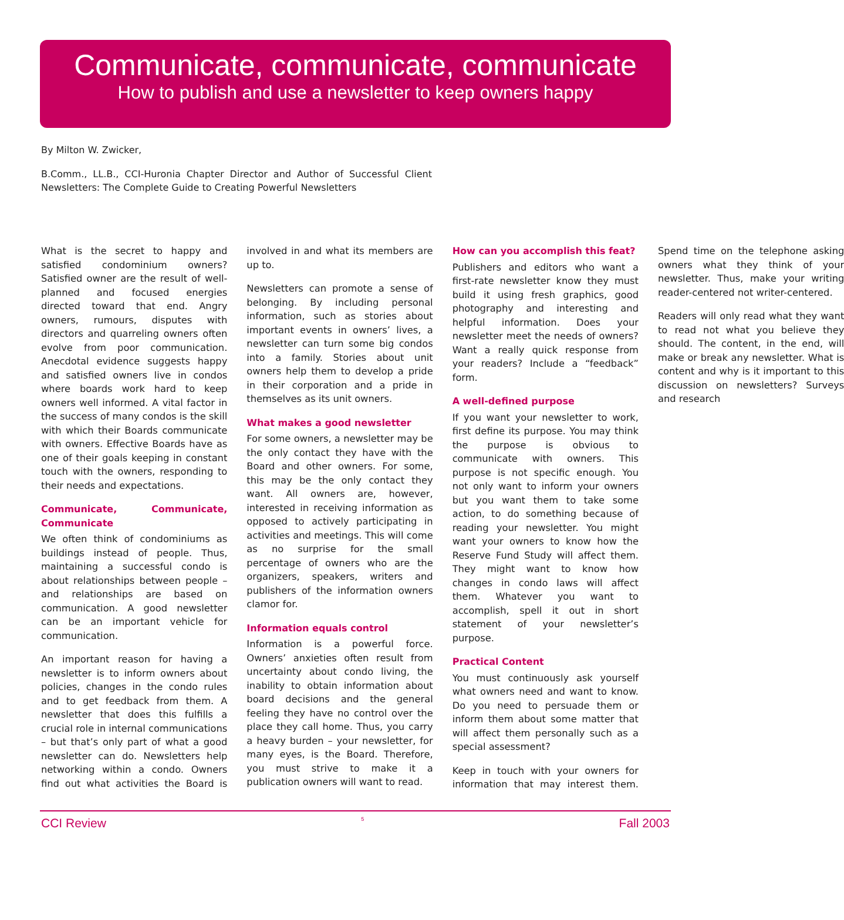Communicate, communicate, communicate
How to publish and use a newsletter to keep owners happy
By Milton W. Zwicker,
B.Comm., LL.B., CCI-Huronia Chapter Director and Author of Successful Client Newsletters: The Complete Guide to Creating Powerful Newsletters
What is the secret to happy and satisfied condominium owners? Satisfied owner are the result of well-planned and focused energies directed toward that end. Angry owners, rumours, disputes with directors and quarreling owners often evolve from poor communication. Anecdotal evidence suggests happy and satisfied owners live in condos where boards work hard to keep owners well informed. A vital factor in the success of many condos is the skill with which their Boards communicate with owners. Effective Boards have as one of their goals keeping in constant touch with the owners, responding to their needs and expectations.
Communicate, Communicate, Communicate
We often think of condominiums as buildings instead of people. Thus, maintaining a successful condo is about relationships between people – and relationships are based on communication. A good newsletter can be an important vehicle for communication.
An important reason for having a newsletter is to inform owners about policies, changes in the condo rules and to get feedback from them. A newsletter that does this fulfills a crucial role in internal communications – but that’s only part of what a good newsletter can do. Newsletters help networking within a condo. Owners find out what activities the Board is involved in and what its members are up to.
Newsletters can promote a sense of belonging. By including personal information, such as stories about important events in owners’ lives, a newsletter can turn some big condos into a family. Stories about unit owners help them to develop a pride in their corporation and a pride in themselves as its unit owners.
What makes a good newsletter
For some owners, a newsletter may be the only contact they have with the Board and other owners. For some, this may be the only contact they want. All owners are, however, interested in receiving information as opposed to actively participating in activities and meetings. This will come as no surprise for the small percentage of owners who are the organizers, speakers, writers and publishers of the information owners clamor for.
Information equals control
Information is a powerful force. Owners’ anxieties often result from uncertainty about condo living, the inability to obtain information about board decisions and the general feeling they have no control over the place they call home. Thus, you carry a heavy burden – your newsletter, for many eyes, is the Board. Therefore, you must strive to make it a publication owners will want to read.
How can you accomplish this feat?
Publishers and editors who want a first-rate newsletter know they must build it using fresh graphics, good photography and interesting and helpful information. Does your newsletter meet the needs of owners? Want a really quick response from your readers? Include a “feedback” form.
A well-defined purpose
If you want your newsletter to work, first define its purpose. You may think the purpose is obvious to communicate with owners. This purpose is not specific enough. You not only want to inform your owners but you want them to take some action, to do something because of reading your newsletter. You might want your owners to know how the Reserve Fund Study will affect them. They might want to know how changes in condo laws will affect them. Whatever you want to accomplish, spell it out in short statement of your newsletter’s purpose.
Practical Content
You must continuously ask yourself what owners need and want to know. Do you need to persuade them or inform them about some matter that will affect them personally such as a special assessment?
Keep in touch with your owners for information that may interest them. Spend time on the telephone asking owners what they think of your newsletter. Thus, make your writing reader-centered not writer-centered.
Readers will only read what they want to read not what you believe they should. The content, in the end, will make or break any newsletter. What is content and why is it important to this discussion on newsletters? Surveys and research
CCI Review 5 Fall 2003